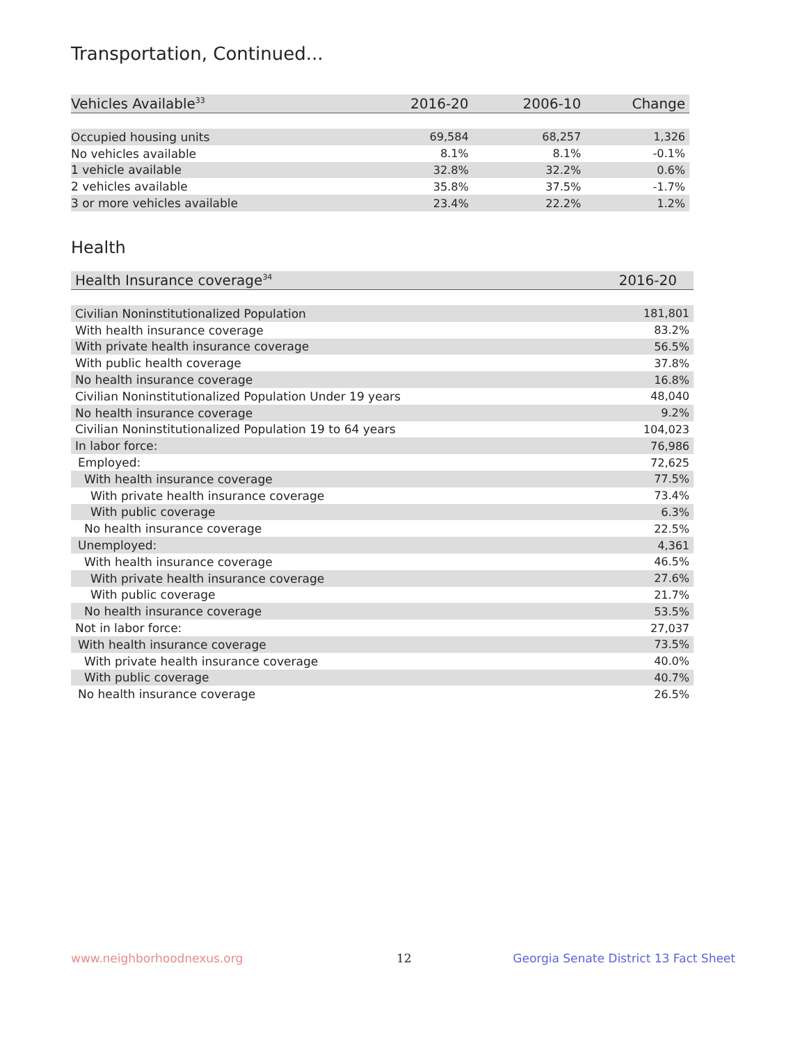Transportation, Continued...
| Vehicles Available<sup>33</sup> | 2016-20 | 2006-10 | Change |
| --- | --- | --- | --- |
| Occupied housing units | 69,584 | 68,257 | 1,326 |
| No vehicles available | 8.1% | 8.1% | -0.1% |
| 1 vehicle available | 32.8% | 32.2% | 0.6% |
| 2 vehicles available | 35.8% | 37.5% | -1.7% |
| 3 or more vehicles available | 23.4% | 22.2% | 1.2% |
Health
| Health Insurance coverage<sup>34</sup> | 2016-20 |
| --- | --- |
| Civilian Noninstitutionalized Population | 181,801 |
| With health insurance coverage | 83.2% |
| With private health insurance coverage | 56.5% |
| With public health coverage | 37.8% |
| No health insurance coverage | 16.8% |
| Civilian Noninstitutionalized Population Under 19 years | 48,040 |
| No health insurance coverage | 9.2% |
| Civilian Noninstitutionalized Population 19 to 64 years | 104,023 |
| In labor force: | 76,986 |
| Employed: | 72,625 |
| With health insurance coverage | 77.5% |
| With private health insurance coverage | 73.4% |
| With public coverage | 6.3% |
| No health insurance coverage | 22.5% |
| Unemployed: | 4,361 |
| With health insurance coverage | 46.5% |
| With private health insurance coverage | 27.6% |
| With public coverage | 21.7% |
| No health insurance coverage | 53.5% |
| Not in labor force: | 27,037 |
| With health insurance coverage | 73.5% |
| With private health insurance coverage | 40.0% |
| With public coverage | 40.7% |
| No health insurance coverage | 26.5% |
www.neighborhoodnexus.org 12
Georgia Senate District 13 Fact Sheet